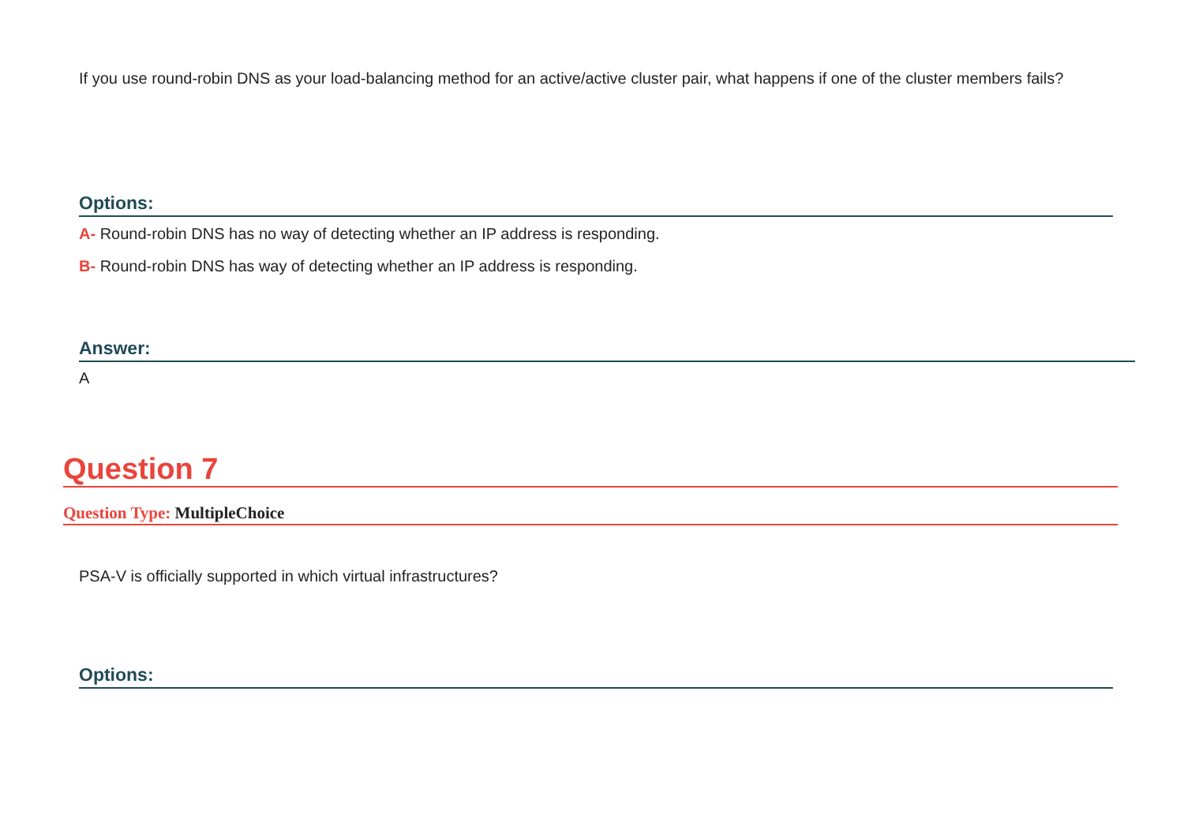If you use round-robin DNS as your load-balancing method for an active/active cluster pair, what happens if one of the cluster members fails?
Options:
A- Round-robin DNS has no way of detecting whether an IP address is responding.
B- Round-robin DNS has way of detecting whether an IP address is responding.
Answer:
A
Question 7
Question Type: MultipleChoice
PSA-V is officially supported in which virtual infrastructures?
Options: